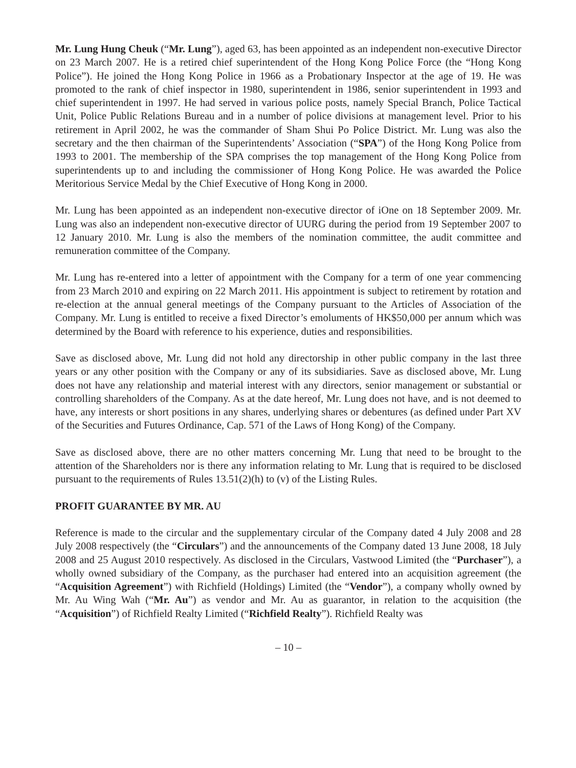Mr. Lung Hung Cheuk (“Mr. Lung”), aged 63, has been appointed as an independent non-executive Director on 23 March 2007. He is a retired chief superintendent of the Hong Kong Police Force (the “Hong Kong Police”). He joined the Hong Kong Police in 1966 as a Probationary Inspector at the age of 19. He was promoted to the rank of chief inspector in 1980, superintendent in 1986, senior superintendent in 1993 and chief superintendent in 1997. He had served in various police posts, namely Special Branch, Police Tactical Unit, Police Public Relations Bureau and in a number of police divisions at management level. Prior to his retirement in April 2002, he was the commander of Sham Shui Po Police District. Mr. Lung was also the secretary and the then chairman of the Superintendents’ Association (“SPA”) of the Hong Kong Police from 1993 to 2001. The membership of the SPA comprises the top management of the Hong Kong Police from superintendents up to and including the commissioner of Hong Kong Police. He was awarded the Police Meritorious Service Medal by the Chief Executive of Hong Kong in 2000.
Mr. Lung has been appointed as an independent non-executive director of iOne on 18 September 2009. Mr. Lung was also an independent non-executive director of UURG during the period from 19 September 2007 to 12 January 2010. Mr. Lung is also the members of the nomination committee, the audit committee and remuneration committee of the Company.
Mr. Lung has re-entered into a letter of appointment with the Company for a term of one year commencing from 23 March 2010 and expiring on 22 March 2011. His appointment is subject to retirement by rotation and re-election at the annual general meetings of the Company pursuant to the Articles of Association of the Company. Mr. Lung is entitled to receive a fixed Director’s emoluments of HK$50,000 per annum which was determined by the Board with reference to his experience, duties and responsibilities.
Save as disclosed above, Mr. Lung did not hold any directorship in other public company in the last three years or any other position with the Company or any of its subsidiaries. Save as disclosed above, Mr. Lung does not have any relationship and material interest with any directors, senior management or substantial or controlling shareholders of the Company. As at the date hereof, Mr. Lung does not have, and is not deemed to have, any interests or short positions in any shares, underlying shares or debentures (as defined under Part XV of the Securities and Futures Ordinance, Cap. 571 of the Laws of Hong Kong) of the Company.
Save as disclosed above, there are no other matters concerning Mr. Lung that need to be brought to the attention of the Shareholders nor is there any information relating to Mr. Lung that is required to be disclosed pursuant to the requirements of Rules 13.51(2)(h) to (v) of the Listing Rules.
PROFIT GUARANTEE BY MR. AU
Reference is made to the circular and the supplementary circular of the Company dated 4 July 2008 and 28 July 2008 respectively (the “Circulars”) and the announcements of the Company dated 13 June 2008, 18 July 2008 and 25 August 2010 respectively. As disclosed in the Circulars, Vastwood Limited (the “Purchaser”), a wholly owned subsidiary of the Company, as the purchaser had entered into an acquisition agreement (the “Acquisition Agreement”) with Richfield (Holdings) Limited (the “Vendor”), a company wholly owned by Mr. Au Wing Wah (“Mr. Au”) as vendor and Mr. Au as guarantor, in relation to the acquisition (the “Acquisition”) of Richfield Realty Limited (“Richfield Realty”). Richfield Realty was
– 10 –